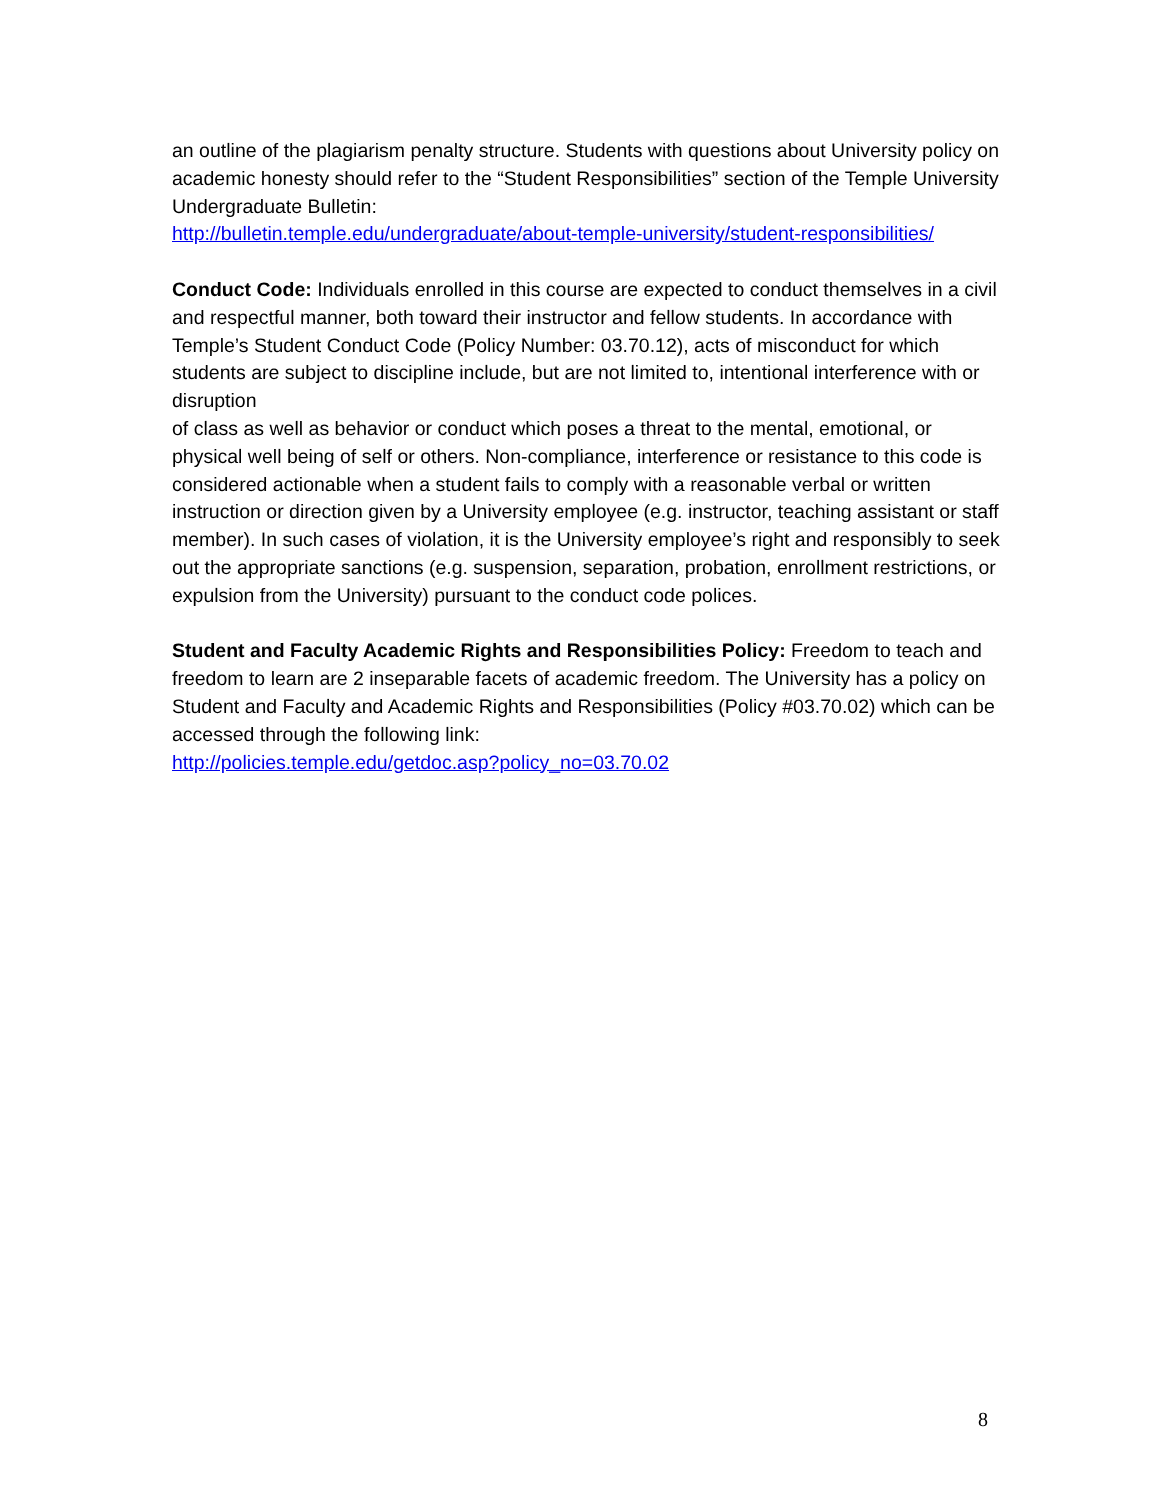an outline of the plagiarism penalty structure. Students with questions about University policy on academic honesty should refer to the “Student Responsibilities” section of the Temple University Undergraduate Bulletin:
http://bulletin.temple.edu/undergraduate/about-temple-university/student-responsibilities/
Conduct Code: Individuals enrolled in this course are expected to conduct themselves in a civil and respectful manner, both toward their instructor and fellow students. In accordance with Temple’s Student Conduct Code (Policy Number: 03.70.12), acts of misconduct for which students are subject to discipline include, but are not limited to, intentional interference with or disruption
of class as well as behavior or conduct which poses a threat to the mental, emotional, or physical well being of self or others. Non-compliance, interference or resistance to this code is considered actionable when a student fails to comply with a reasonable verbal or written instruction or direction given by a University employee (e.g. instructor, teaching assistant or staff member). In such cases of violation, it is the University employee’s right and responsibly to seek out the appropriate sanctions (e.g. suspension, separation, probation, enrollment restrictions, or expulsion from the University) pursuant to the conduct code polices.
Student and Faculty Academic Rights and Responsibilities Policy: Freedom to teach and freedom to learn are 2 inseparable facets of academic freedom. The University has a policy on Student and Faculty and Academic Rights and Responsibilities (Policy #03.70.02) which can be accessed through the following link:
http://policies.temple.edu/getdoc.asp?policy_no=03.70.02
8